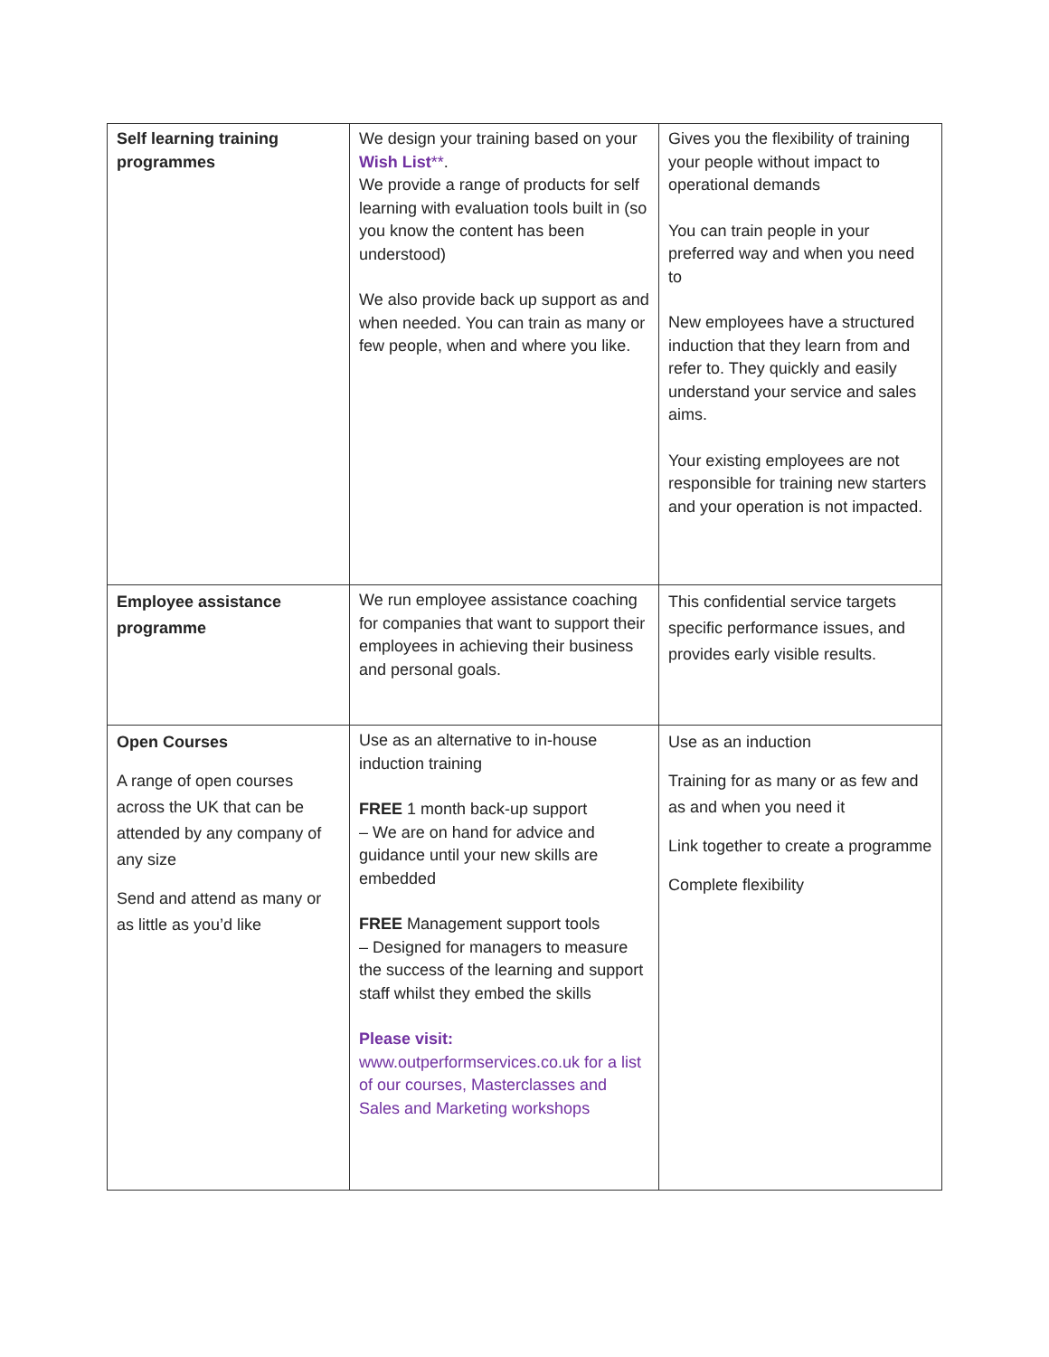| Self learning training programmes | We design your training based on your Wish List ** . We provide a range of products for self learning with evaluation tools built in (so you know the content has been understood) We also provide back up support as and when needed. You can train as many or few people, when and where you like. | Gives you the flexibility of training your people without impact to operational demands You can train people in your preferred way and when you need to New employees have a structured induction that they learn from and refer to. They quickly and easily understand your service and sales aims. Your existing employees are not responsible for training new starters and your operation is not impacted. |
| Employee assistance programme | We run employee assistance coaching for companies that want to support their employees in achieving their business and personal goals. | This confidential service targets specific performance issues, and provides early visible results. |
| Open Courses A range of open courses across the UK that can be attended by any company of any size Send and attend as many or as little as you’d like | Use as an alternative to in-house induction training FREE 1 month back-up support – We are on hand for advice and guidance until your new skills are embedded FREE Management support tools – Designed for managers to measure the success of the learning and support staff whilst they embed the skills Please visit: www.outperformservices.co.uk for a list of our courses, Masterclasses and Sales and Marketing workshops | Use as an induction Training for as many or as few and as and when you need it Link together to create a programme Complete flexibility |